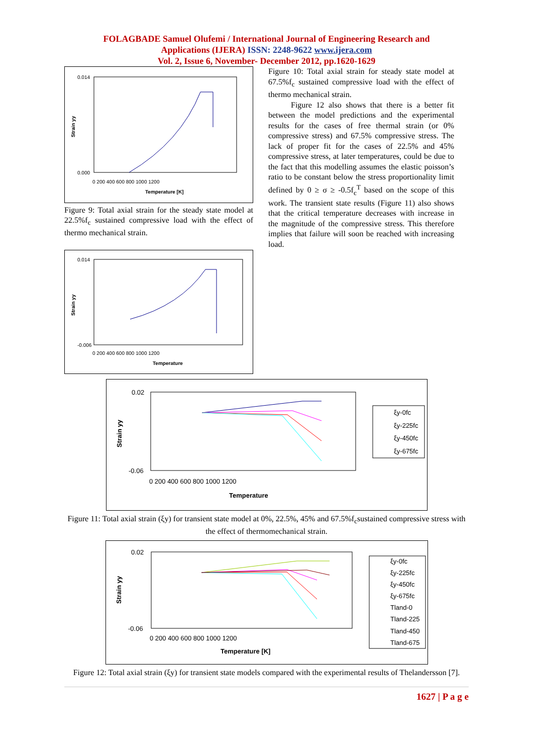FOLAGBADE Samuel Olufemi / International Journal of Engineering Research and
Applications (IJERA) ISSN: 2248-9622 www.ijera.com
Vol. 2, Issue 6, November- December 2012, pp.1620-1629
Strain yy
Temperature [K]
0.014
0.000
0 200 400 600 800 1000 1200
Figure 9: Total axial strain for the steady state model at 22.5%f<sub>c</sub> sustained compressive load with the effect of thermo mechanical strain.
Strain yy
Temperature
0.014
-0.006
0 200 400 600 800 1000 1200
Figure 10: Total axial strain for steady state model at 67.5%f<sub>c</sub> sustained compressive load with the effect of thermo mechanical strain.
Figure 12 also shows that there is a better fit between the model predictions and the experimental results for the cases of free thermal strain (or 0% compressive stress) and 67.5% compressive stress. The lack of proper fit for the cases of 22.5% and 45% compressive stress, at later temperatures, could be due to the fact that this modelling assumes the elastic poisson’s ratio to be constant below the stress proportionality limit defined by 0 ≥ σ ≥ -0.5f<sub>c</sub><sup>T</sup> based on the scope of this work. The transient state results (Figure 11) also shows that the critical temperature decreases with increase in the magnitude of the compressive stress. This therefore implies that failure will soon be reached with increasing load.
Strain yy
0.02
-0.06
0 200 400 600 800 1000 1200
Temperature
ξy-0fc
ξy-225fc
ξy-450fc
ξy-675fc
Figure 11: Total axial strain (ξy) for transient state model at 0%, 22.5%, 45% and 67.5%f<sub>c</sub>sustained compressive stress with the effect of thermomechanical strain.
Strain yy
0.02
-0.06
0 200 400 600 800 1000 1200
Temperature [K]
ξy-0fc
ξy-225fc
ξy-450fc
ξy-675fc
Tland-0
Tland-225
Tland-450
Tland-675
Figure 12: Total axial strain (ξy) for transient state models compared with the experimental results of Thelandersson [7].
1627 | P a g e